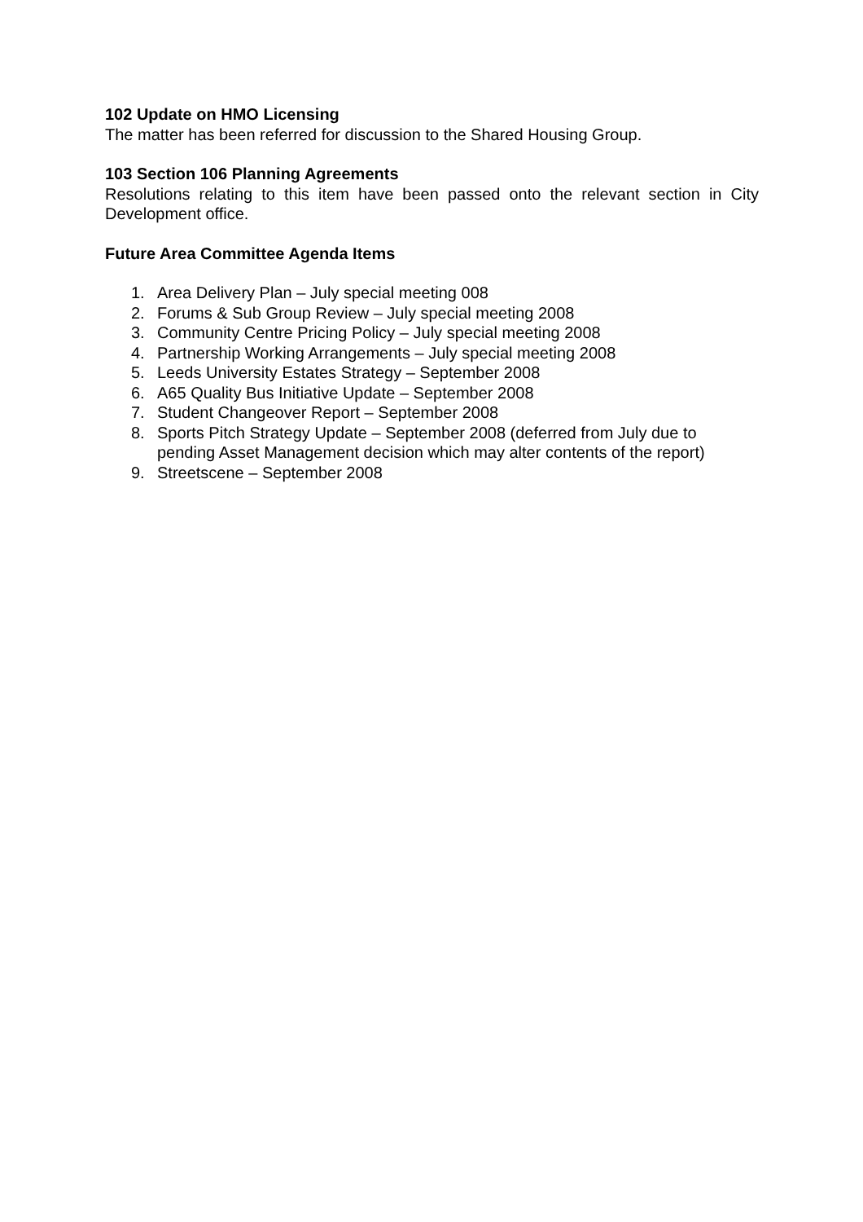102 Update on HMO Licensing
The matter has been referred for discussion to the Shared Housing Group.
103 Section 106 Planning Agreements
Resolutions relating to this item have been passed onto the relevant section in City Development office.
Future Area Committee Agenda Items
1. Area Delivery Plan – July special meeting 008
2. Forums & Sub Group Review – July special meeting 2008
3. Community Centre Pricing Policy – July special meeting 2008
4. Partnership Working Arrangements – July special meeting 2008
5. Leeds University Estates Strategy – September 2008
6. A65 Quality Bus Initiative Update – September 2008
7. Student Changeover Report – September 2008
8. Sports Pitch Strategy Update – September 2008 (deferred from July due to pending Asset Management decision which may alter contents of the report)
9. Streetscene – September 2008